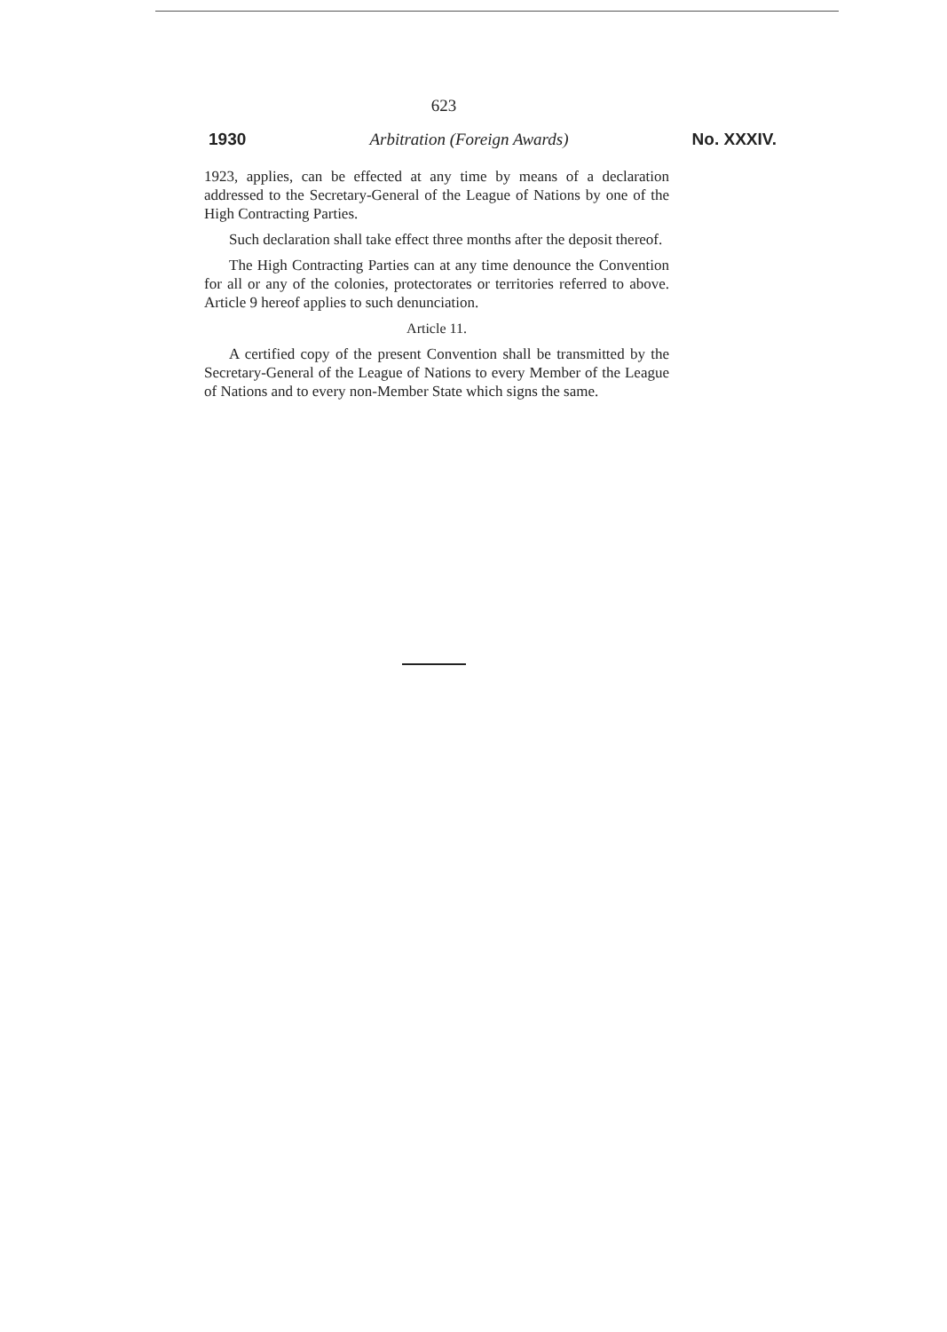623
1930 Arbitration (Foreign Awards) No. XXXIV.
1923, applies, can be effected at any time by means of a declaration addressed to the Secretary-General of the League of Nations by one of the High Contracting Parties.
Such declaration shall take effect three months after the deposit thereof.
The High Contracting Parties can at any time denounce the Convention for all or any of the colonies, protectorates or territories referred to above. Article 9 hereof applies to such denunciation.
Article 11.
A certified copy of the present Convention shall be transmitted by the Secretary-General of the League of Nations to every Member of the League of Nations and to every non-Member State which signs the same.